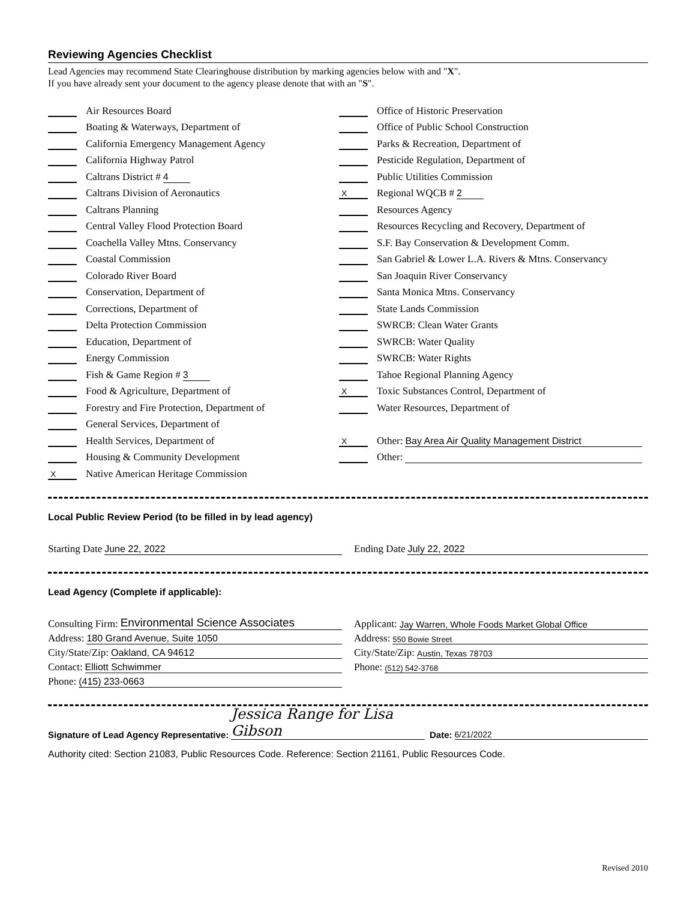Reviewing Agencies Checklist
Lead Agencies may recommend State Clearinghouse distribution by marking agencies below with and "X".
If you have already sent your document to the agency please denote that with an "S".
Air Resources Board
Boating & Waterways, Department of
California Emergency Management Agency
California Highway Patrol
Caltrans District # 4
Caltrans Division of Aeronautics
Caltrans Planning
Central Valley Flood Protection Board
Coachella Valley Mtns. Conservancy
Coastal Commission
Colorado River Board
Conservation, Department of
Corrections, Department of
Delta Protection Commission
Education, Department of
Energy Commission
Fish & Game Region # 3
Food & Agriculture, Department of
Forestry and Fire Protection, Department of
General Services, Department of
Health Services, Department of
Housing & Community Development
X Native American Heritage Commission
Office of Historic Preservation
Office of Public School Construction
Parks & Recreation, Department of
Pesticide Regulation, Department of
Public Utilities Commission
X Regional WQCB # 2
Resources Agency
Resources Recycling and Recovery, Department of
S.F. Bay Conservation & Development Comm.
San Gabriel & Lower L.A. Rivers & Mtns. Conservancy
San Joaquin River Conservancy
Santa Monica Mtns. Conservancy
State Lands Commission
SWRCB: Clean Water Grants
SWRCB: Water Quality
SWRCB: Water Rights
Tahoe Regional Planning Agency
X Toxic Substances Control, Department of
Water Resources, Department of
X Other: Bay Area Air Quality Management District
Other:
Local Public Review Period (to be filled in by lead agency)
Starting Date June 22, 2022 Ending Date July 22, 2022
Lead Agency (Complete if applicable):
Consulting Firm: Environmental Science Associates
Address: 180 Grand Avenue, Suite 1050
City/State/Zip: Oakland, CA 94612
Contact: Elliott Schwimmer
Phone: (415) 233-0663
Applicant: Jay Warren, Whole Foods Market Global Office
Address: 550 Bowie Street
City/State/Zip: Austin, Texas 78703
Phone: (512) 542-3768
Signature of Lead Agency Representative: Jessica Range for Lisa Gibson Date: 6/21/2022
Authority cited: Section 21083, Public Resources Code. Reference: Section 21161, Public Resources Code.
Revised 2010